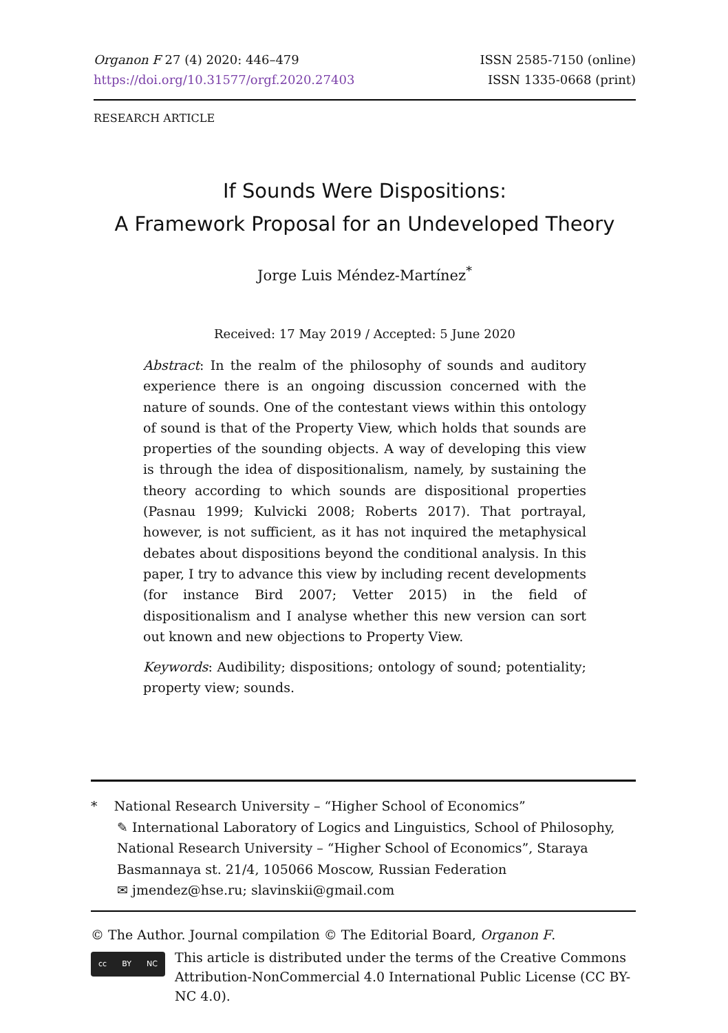Organon F 27 (4) 2020: 446–479
https://doi.org/10.31577/orgf.2020.27403
ISSN 2585-7150 (online)
ISSN 1335-0668 (print)
RESEARCH ARTICLE
If Sounds Were Dispositions:
A Framework Proposal for an Undeveloped Theory
Jorge Luis Méndez-Martínez<sup>*</sup>
Received: 17 May 2019 / Accepted: 5 June 2020
Abstract: In the realm of the philosophy of sounds and auditory experience there is an ongoing discussion concerned with the nature of sounds. One of the contestant views within this ontology of sound is that of the Property View, which holds that sounds are properties of the sounding objects. A way of developing this view is through the idea of dispositionalism, namely, by sustaining the theory according to which sounds are dispositional properties (Pasnau 1999; Kulvicki 2008; Roberts 2017). That portrayal, however, is not sufficient, as it has not inquired the metaphysical debates about dispositions beyond the conditional analysis. In this paper, I try to advance this view by including recent developments (for instance Bird 2007; Vetter 2015) in the field of dispositionalism and I analyse whether this new version can sort out known and new objections to Property View.
Keywords: Audibility; dispositions; ontology of sound; potentiality; property view; sounds.
* National Research University – “Higher School of Economics”
✎ International Laboratory of Logics and Linguistics, School of Philosophy, National Research University – “Higher School of Economics”, Staraya Basmannaya st. 21/4, 105066 Moscow, Russian Federation
✉ jmendez@hse.ru; slavinskii@gmail.com
© The Author. Journal compilation © The Editorial Board, Organon F.
cc BY NC
This article is distributed under the terms of the Creative Commons Attribution-NonCommercial 4.0 International Public License (CC BY-NC 4.0).